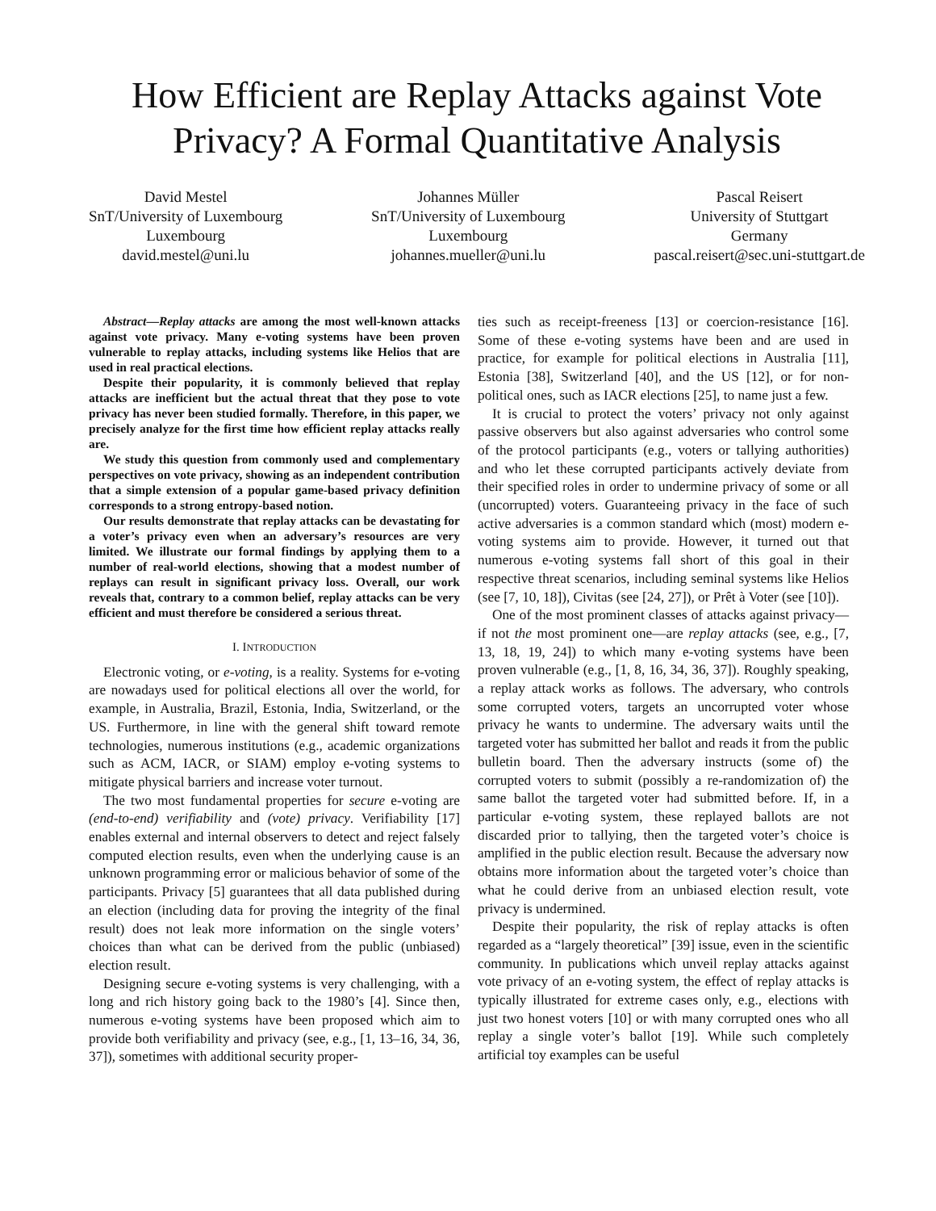How Efficient are Replay Attacks against Vote Privacy? A Formal Quantitative Analysis
David Mestel
SnT/University of Luxembourg
Luxembourg
david.mestel@uni.lu
Johannes Müller
SnT/University of Luxembourg
Luxembourg
johannes.mueller@uni.lu
Pascal Reisert
University of Stuttgart
Germany
pascal.reisert@sec.uni-stuttgart.de
Abstract—Replay attacks are among the most well-known attacks against vote privacy. Many e-voting systems have been proven vulnerable to replay attacks, including systems like Helios that are used in real practical elections.
Despite their popularity, it is commonly believed that replay attacks are inefficient but the actual threat that they pose to vote privacy has never been studied formally. Therefore, in this paper, we precisely analyze for the first time how efficient replay attacks really are.
We study this question from commonly used and complementary perspectives on vote privacy, showing as an independent contribution that a simple extension of a popular game-based privacy definition corresponds to a strong entropy-based notion.
Our results demonstrate that replay attacks can be devastating for a voter’s privacy even when an adversary’s resources are very limited. We illustrate our formal findings by applying them to a number of real-world elections, showing that a modest number of replays can result in significant privacy loss. Overall, our work reveals that, contrary to a common belief, replay attacks can be very efficient and must therefore be considered a serious threat.
I. INTRODUCTION
Electronic voting, or e-voting, is a reality. Systems for e-voting are nowadays used for political elections all over the world, for example, in Australia, Brazil, Estonia, India, Switzerland, or the US. Furthermore, in line with the general shift toward remote technologies, numerous institutions (e.g., academic organizations such as ACM, IACR, or SIAM) employ e-voting systems to mitigate physical barriers and increase voter turnout.
The two most fundamental properties for secure e-voting are (end-to-end) verifiability and (vote) privacy. Verifiability [17] enables external and internal observers to detect and reject falsely computed election results, even when the underlying cause is an unknown programming error or malicious behavior of some of the participants. Privacy [5] guarantees that all data published during an election (including data for proving the integrity of the final result) does not leak more information on the single voters’ choices than what can be derived from the public (unbiased) election result.
Designing secure e-voting systems is very challenging, with a long and rich history going back to the 1980’s [4]. Since then, numerous e-voting systems have been proposed which aim to provide both verifiability and privacy (see, e.g., [1, 13–16, 34, 36, 37]), sometimes with additional security proper-
ties such as receipt-freeness [13] or coercion-resistance [16]. Some of these e-voting systems have been and are used in practice, for example for political elections in Australia [11], Estonia [38], Switzerland [40], and the US [12], or for non-political ones, such as IACR elections [25], to name just a few.
It is crucial to protect the voters’ privacy not only against passive observers but also against adversaries who control some of the protocol participants (e.g., voters or tallying authorities) and who let these corrupted participants actively deviate from their specified roles in order to undermine privacy of some or all (uncorrupted) voters. Guaranteeing privacy in the face of such active adversaries is a common standard which (most) modern e-voting systems aim to provide. However, it turned out that numerous e-voting systems fall short of this goal in their respective threat scenarios, including seminal systems like Helios (see [7, 10, 18]), Civitas (see [24, 27]), or Prêt à Voter (see [10]).
One of the most prominent classes of attacks against privacy—if not the most prominent one—are replay attacks (see, e.g., [7, 13, 18, 19, 24]) to which many e-voting systems have been proven vulnerable (e.g., [1, 8, 16, 34, 36, 37]). Roughly speaking, a replay attack works as follows. The adversary, who controls some corrupted voters, targets an uncorrupted voter whose privacy he wants to undermine. The adversary waits until the targeted voter has submitted her ballot and reads it from the public bulletin board. Then the adversary instructs (some of) the corrupted voters to submit (possibly a re-randomization of) the same ballot the targeted voter had submitted before. If, in a particular e-voting system, these replayed ballots are not discarded prior to tallying, then the targeted voter’s choice is amplified in the public election result. Because the adversary now obtains more information about the targeted voter’s choice than what he could derive from an unbiased election result, vote privacy is undermined.
Despite their popularity, the risk of replay attacks is often regarded as a “largely theoretical” [39] issue, even in the scientific community. In publications which unveil replay attacks against vote privacy of an e-voting system, the effect of replay attacks is typically illustrated for extreme cases only, e.g., elections with just two honest voters [10] or with many corrupted ones who all replay a single voter’s ballot [19]. While such completely artificial toy examples can be useful